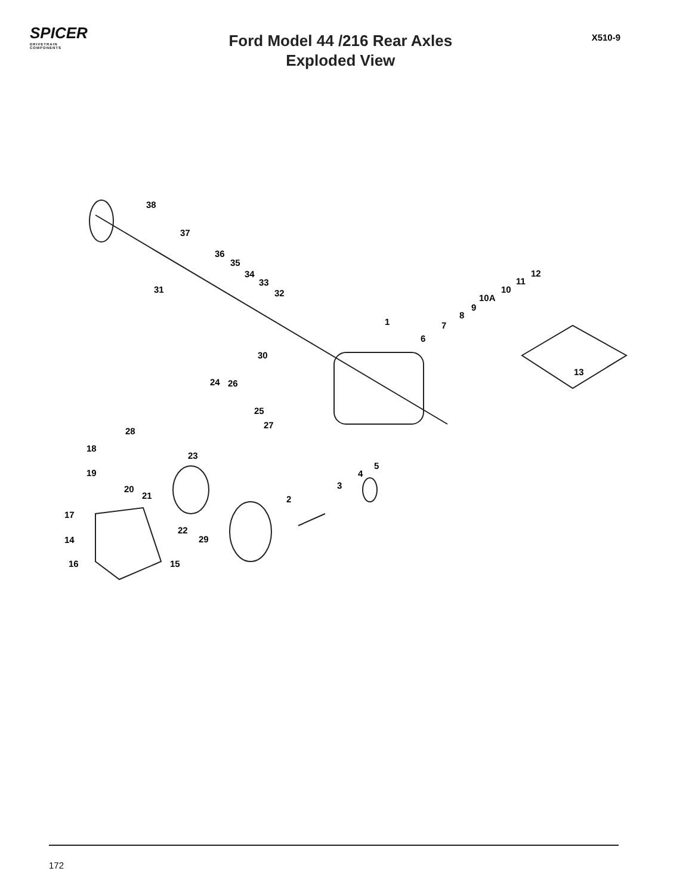SPICER
DRIVETRAIN COMPONENTS
Ford Model 44 /216 Rear Axles
Exploded View
X510-9
38
37
36
35
34
33
32
31
30
1
6
7
8
9
10A
10
11
12
13
24
26
25
27
28
18
23
19
20
21
5
4
3
2
17
14
22
29
16
15
172